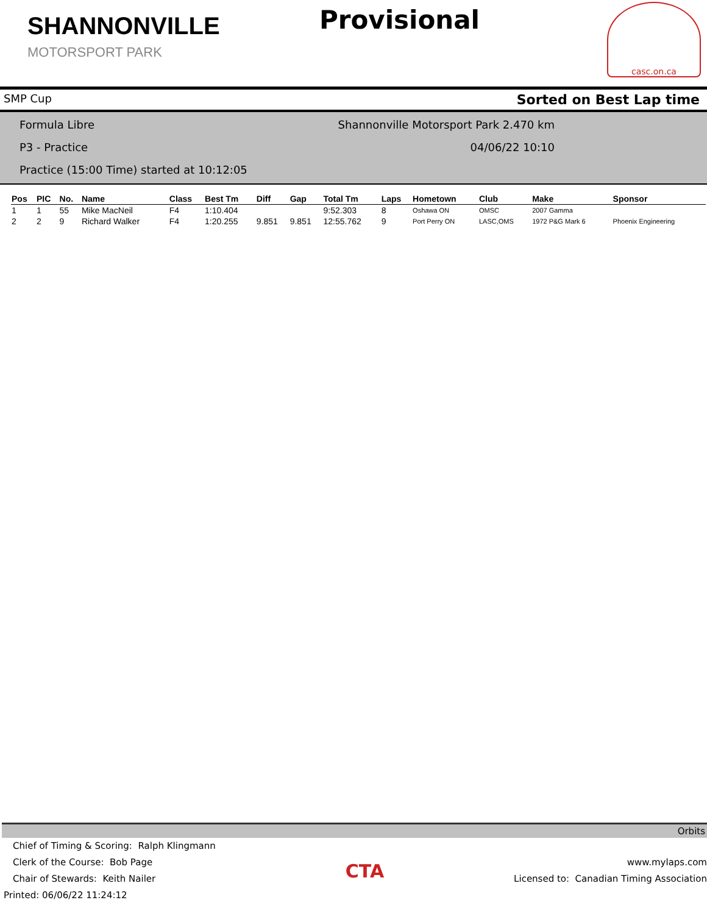SHANNONVILLE
MOTORSPORT PARK
Provisional
casc.on.ca
SMP Cup Sorted on Best Lap time
Formula Libre Shannonville Motorsport Park 2.470 km
P3 - Practice 04/06/22 10:10
Practice (15:00 Time) started at 10:12:05
| Pos | PIC | No. | Name | Class | Best Tm | Diff | Gap | Total Tm | Laps | Hometown | Club | Make | Sponsor |
| --- | --- | --- | --- | --- | --- | --- | --- | --- | --- | --- | --- | --- | --- |
| 1 | 1 | 55 | Mike MacNeil | F4 | 1:10.404 | | | 9:52.303 | 8 | Oshawa ON | OMSC | 2007 Gamma | |
| 2 | 2 | 9 | Richard Walker | F4 | 1:20.255 | 9.851 | 9.851 | 12:55.762 | 9 | Port Perry ON | LASC,OMS | 1972 P&G Mark 6 | Phoenix Engineering |
Orbits
Chief of Timing & Scoring: Ralph Klingmann
Clerk of the Course: Bob Page
Chair of Stewards: Keith Nailer
Printed: 06/06/22 11:24:12
CTA
www.mylaps.com
Licensed to: Canadian Timing Association